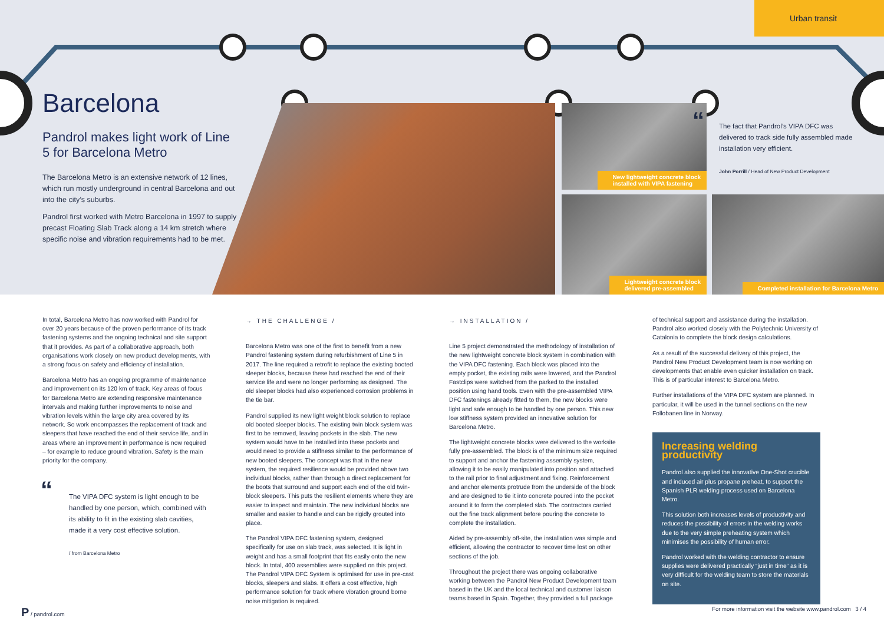Urban transit
Barcelona
Pandrol makes light work of Line 5 for Barcelona Metro
The Barcelona Metro is an extensive network of 12 lines, which run mostly underground in central Barcelona and out into the city’s suburbs.
Pandrol first worked with Metro Barcelona in 1997 to supply precast Floating Slab Track along a 14 km stretch where specific noise and vibration requirements had to be met.
New lightweight concrete block
installed with VIPA fastening
Lightweight concrete block
delivered pre-assembled
Completed installation for Barcelona Metro
“The fact that Pandrol’s VIPA DFC was delivered to track side fully assembled made installation very efficient.
John Porrill / Head of New Product Development
In total, Barcelona Metro has now worked with Pandrol for over 20 years because of the proven performance of its track fastening systems and the ongoing technical and site support that it provides. As part of a collaborative approach, both organisations work closely on new product developments, with a strong focus on safety and efficiency of installation.
Barcelona Metro has an ongoing programme of maintenance and improvement on its 120 km of track. Key areas of focus for Barcelona Metro are extending responsive maintenance intervals and making further improvements to noise and vibration levels within the large city area covered by its network. So work encompasses the replacement of track and sleepers that have reached the end of their service life, and in areas where an improvement in performance is now required – for example to reduce ground vibration. Safety is the main priority for the company.
“The VIPA DFC system is light enough to be handled by one person, which, combined with its ability to fit in the existing slab cavities, made it a very cost effective solution.
/ from Barcelona Metro
→ THE CHALLENGE /
Barcelona Metro was one of the first to benefit from a new Pandrol fastening system during refurbishment of Line 5 in 2017. The line required a retrofit to replace the existing booted sleeper blocks, because these had reached the end of their service life and were no longer performing as designed. The old sleeper blocks had also experienced corrosion problems in the tie bar.
Pandrol supplied its new light weight block solution to replace old booted sleeper blocks. The existing twin block system was first to be removed, leaving pockets in the slab. The new system would have to be installed into these pockets and would need to provide a stiffness similar to the performance of new booted sleepers. The concept was that in the new system, the required resilience would be provided above two individual blocks, rather than through a direct replacement for the boots that surround and support each end of the old twin-block sleepers. This puts the resilient elements where they are easier to inspect and maintain. The new individual blocks are smaller and easier to handle and can be rigidly grouted into place.
The Pandrol VIPA DFC fastening system, designed specifically for use on slab track, was selected. It is light in weight and has a small footprint that fits easily onto the new block. In total, 400 assemblies were supplied on this project. The Pandrol VIPA DFC System is optimised for use in pre-cast blocks, sleepers and slabs. It offers a cost effective, high performance solution for track where vibration ground borne noise mitigation is required.
→ INSTALLATION /
Line 5 project demonstrated the methodology of installation of the new lightweight concrete block system in combination with the VIPA DFC fastening. Each block was placed into the empty pocket, the existing rails were lowered, and the Pandrol Fastclips were switched from the parked to the installed position using hand tools. Even with the pre-assembled VIPA DFC fastenings already fitted to them, the new blocks were light and safe enough to be handled by one person. This new low stiffness system provided an innovative solution for Barcelona Metro.
The lightweight concrete blocks were delivered to the worksite fully pre-assembled. The block is of the minimum size required to support and anchor the fastening assembly system, allowing it to be easily manipulated into position and attached to the rail prior to final adjustment and fixing. Reinforcement and anchor elements protrude from the underside of the block and are designed to tie it into concrete poured into the pocket around it to form the completed slab. The contractors carried out the fine track alignment before pouring the concrete to complete the installation.
Aided by pre-assembly off-site, the installation was simple and efficient, allowing the contractor to recover time lost on other sections of the job.
Throughout the project there was ongoing collaborative working between the Pandrol New Product Development team based in the UK and the local technical and customer liaison teams based in Spain. Together, they provided a full package
of technical support and assistance during the installation. Pandrol also worked closely with the Polytechnic University of Catalonia to complete the block design calculations.
As a result of the successful delivery of this project, the Pandrol New Product Development team is now working on developments that enable even quicker installation on track. This is of particular interest to Barcelona Metro.
Further installations of the VIPA DFC system are planned. In particular, it will be used in the tunnel sections on the new Follobanen line in Norway.
Increasing welding productivity
Pandrol also supplied the innovative One-Shot crucible and induced air plus propane preheat, to support the Spanish PLR welding process used on Barcelona Metro.
This solution both increases levels of productivity and reduces the possibility of errors in the welding works due to the very simple preheating system which minimises the possibility of human error.
Pandrol worked with the welding contractor to ensure supplies were delivered practically “just in time” as it is very difficult for the welding team to store the materials on site.
P / pandrol.com For more information visit the website www.pandrol.com 3 / 4